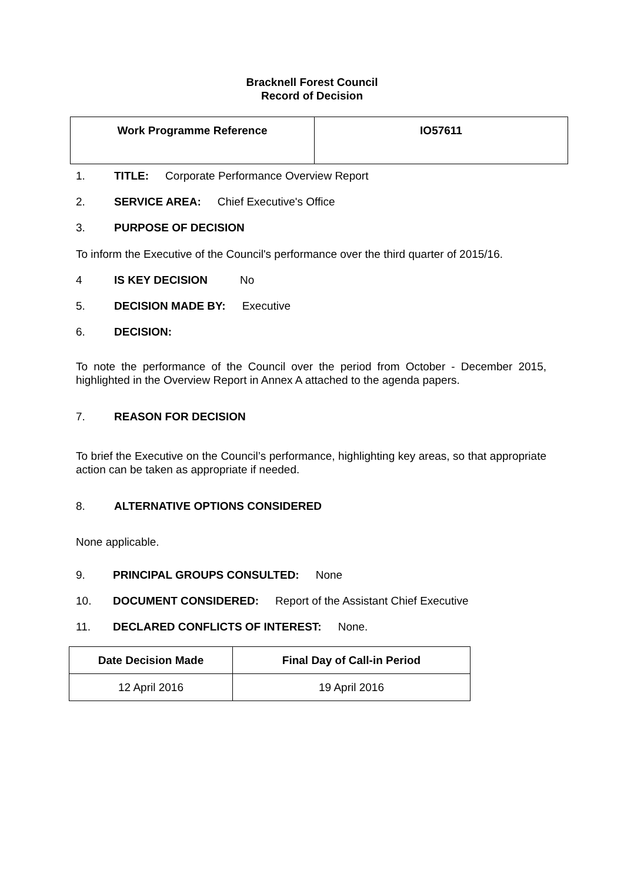Bracknell Forest Council
Record of Decision
| Work Programme Reference | IO57611 |
1. TITLE: Corporate Performance Overview Report
2. SERVICE AREA: Chief Executive's Office
3. PURPOSE OF DECISION
To inform the Executive of the Council's performance over the third quarter of 2015/16.
4 IS KEY DECISION No
5. DECISION MADE BY: Executive
6. DECISION:
To note the performance of the Council over the period from October - December 2015, highlighted in the Overview Report in Annex A attached to the agenda papers.
7. REASON FOR DECISION
To brief the Executive on the Council’s performance, highlighting key areas, so that appropriate action can be taken as appropriate if needed.
8. ALTERNATIVE OPTIONS CONSIDERED
None applicable.
9. PRINCIPAL GROUPS CONSULTED: None
10. DOCUMENT CONSIDERED: Report of the Assistant Chief Executive
11. DECLARED CONFLICTS OF INTEREST: None.
| Date Decision Made | Final Day of Call-in Period |
| --- | --- |
| 12 April 2016 | 19 April 2016 |